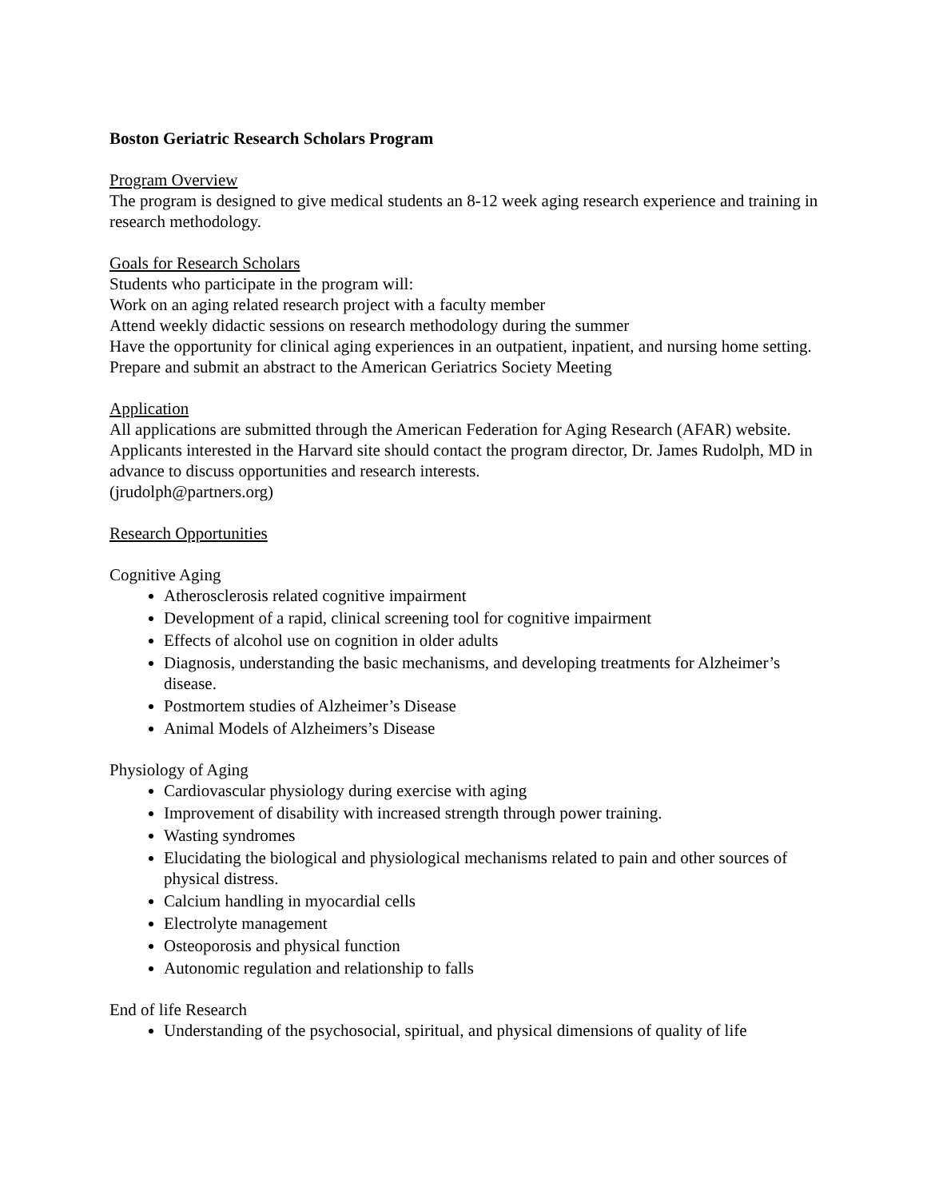Boston Geriatric Research Scholars Program
Program Overview
The program is designed to give medical students an 8-12 week aging research experience and training in research methodology.
Goals for Research Scholars
Students who participate in the program will:
Work on an aging related research project with a faculty member
Attend weekly didactic sessions on research methodology during the summer
Have the opportunity for clinical aging experiences in an outpatient, inpatient, and nursing home setting.
Prepare and submit an abstract to the American Geriatrics Society Meeting
Application
All applications are submitted through the American Federation for Aging Research (AFAR) website. Applicants interested in the Harvard site should contact the program director, Dr. James Rudolph, MD in advance to discuss opportunities and research interests.
(jrudolph@partners.org)
Research Opportunities
Cognitive Aging
Atherosclerosis related cognitive impairment
Development of a rapid, clinical screening tool for cognitive impairment
Effects of alcohol use on cognition in older adults
Diagnosis, understanding the basic mechanisms, and developing treatments for Alzheimer’s disease.
Postmortem studies of Alzheimer’s Disease
Animal Models of Alzheimers’s Disease
Physiology of Aging
Cardiovascular physiology during exercise with aging
Improvement of disability with increased strength through power training.
Wasting syndromes
Elucidating the biological and physiological mechanisms related to pain and other sources of physical distress.
Calcium handling in myocardial cells
Electrolyte management
Osteoporosis and physical function
Autonomic regulation and relationship to falls
End of life Research
Understanding of the psychosocial, spiritual, and physical dimensions of quality of life